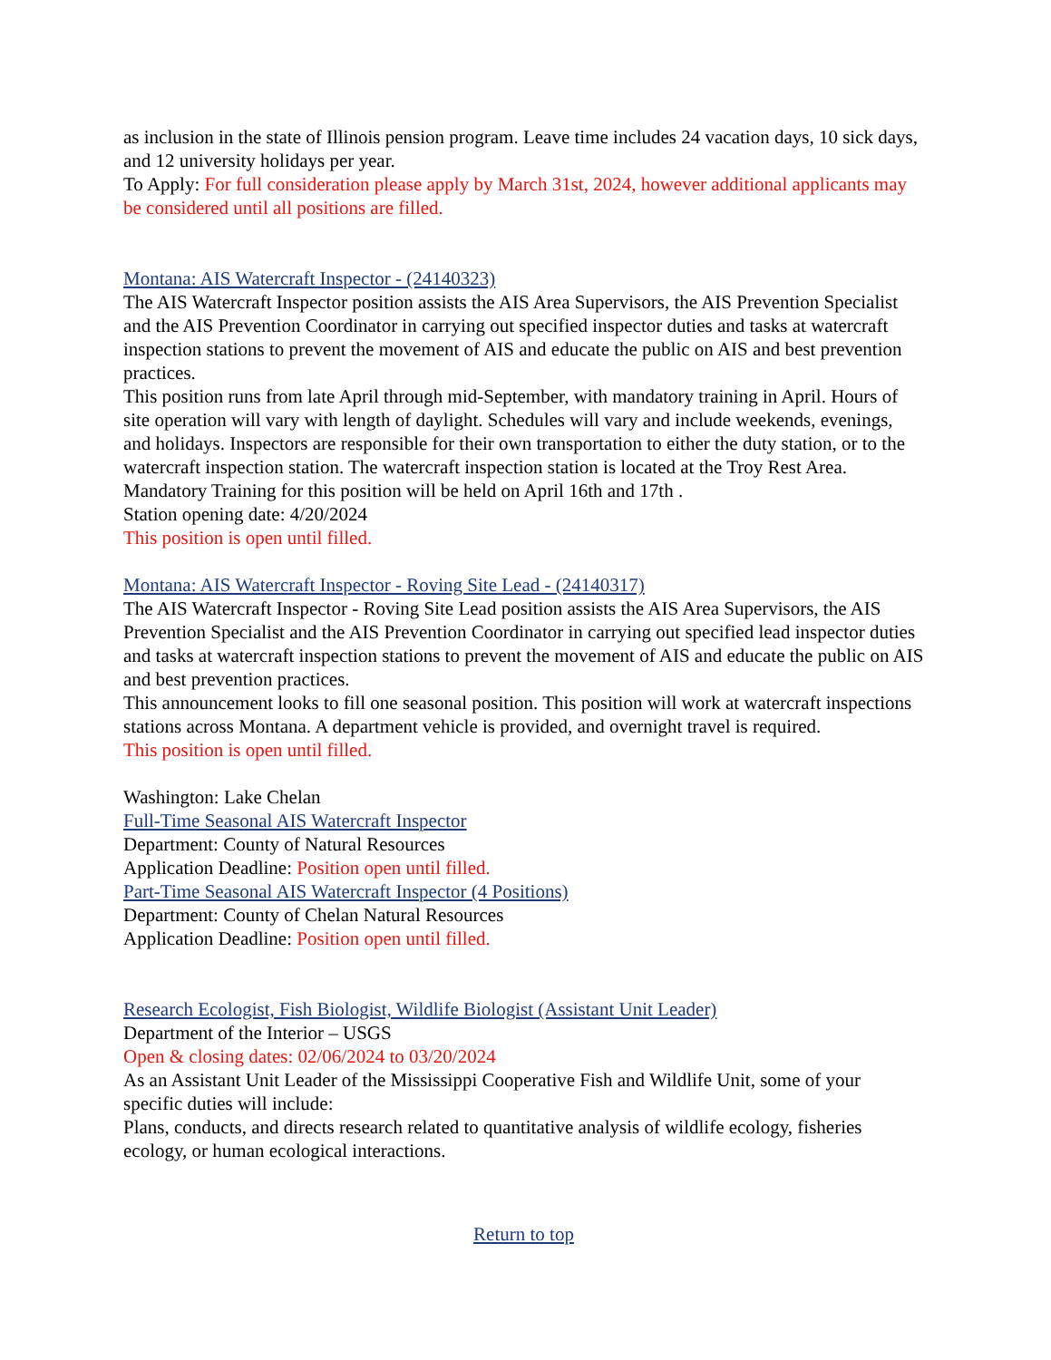as inclusion in the state of Illinois pension program. Leave time includes 24 vacation days, 10 sick days, and 12 university holidays per year.
To Apply: For full consideration please apply by March 31st, 2024, however additional applicants may be considered until all positions are filled.
Montana: AIS Watercraft Inspector - (24140323)
The AIS Watercraft Inspector position assists the AIS Area Supervisors, the AIS Prevention Specialist and the AIS Prevention Coordinator in carrying out specified inspector duties and tasks at watercraft inspection stations to prevent the movement of AIS and educate the public on AIS and best prevention practices.
This position runs from late April through mid-September, with mandatory training in April. Hours of site operation will vary with length of daylight. Schedules will vary and include weekends, evenings, and holidays. Inspectors are responsible for their own transportation to either the duty station, or to the watercraft inspection station. The watercraft inspection station is located at the Troy Rest Area.
Mandatory Training for this position will be held on April 16th and 17th .
Station opening date: 4/20/2024
This position is open until filled.
Montana: AIS Watercraft Inspector - Roving Site Lead - (24140317)
The AIS Watercraft Inspector - Roving Site Lead position assists the AIS Area Supervisors, the AIS Prevention Specialist and the AIS Prevention Coordinator in carrying out specified lead inspector duties and tasks at watercraft inspection stations to prevent the movement of AIS and educate the public on AIS and best prevention practices.
This announcement looks to fill one seasonal position. This position will work at watercraft inspections stations across Montana. A department vehicle is provided, and overnight travel is required.
This position is open until filled.
Washington: Lake Chelan
Full-Time Seasonal AIS Watercraft Inspector
Department: County of Natural Resources
Application Deadline: Position open until filled.
Part-Time Seasonal AIS Watercraft Inspector (4 Positions)
Department: County of Chelan Natural Resources
Application Deadline: Position open until filled.
Research Ecologist, Fish Biologist, Wildlife Biologist (Assistant Unit Leader)
Department of the Interior – USGS
Open & closing dates: 02/06/2024 to 03/20/2024
As an Assistant Unit Leader of the Mississippi Cooperative Fish and Wildlife Unit, some of your specific duties will include:
Plans, conducts, and directs research related to quantitative analysis of wildlife ecology, fisheries ecology, or human ecological interactions.
Return to top